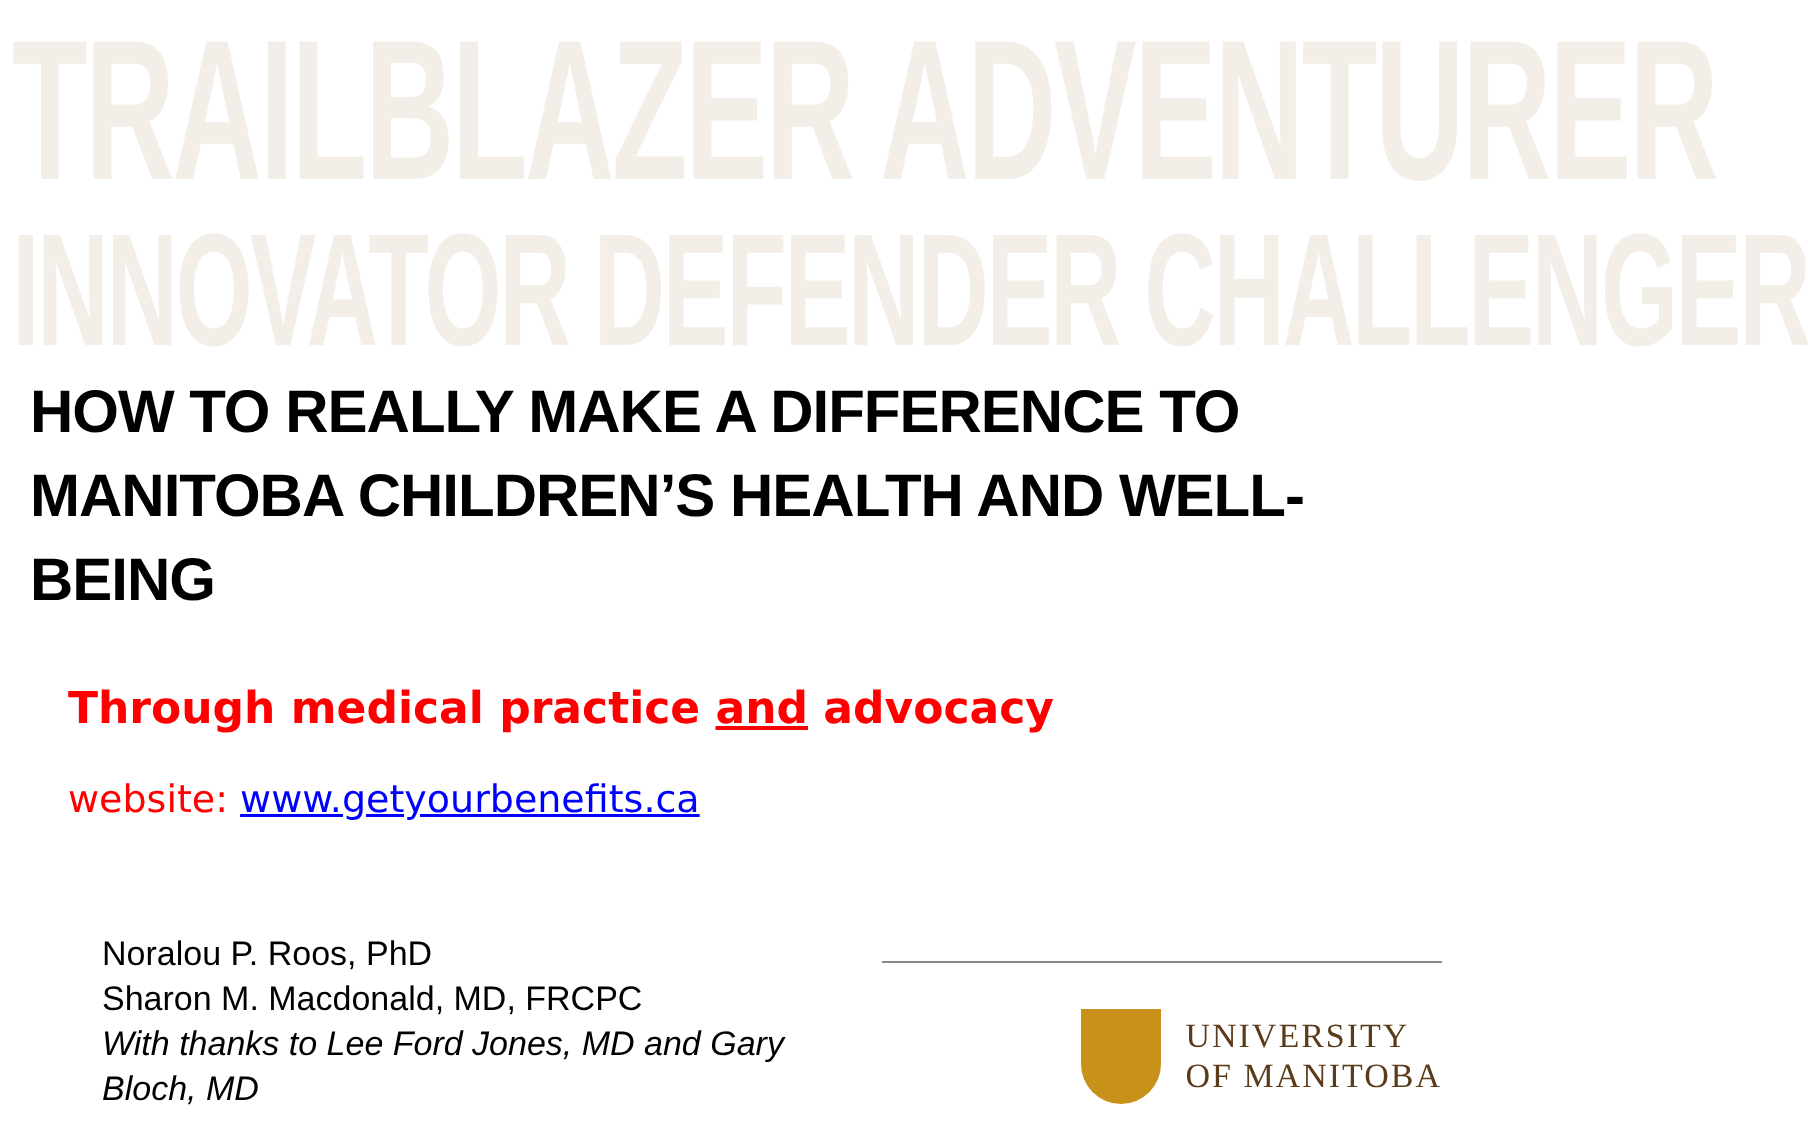TRAILBLAZER ADVENTURER
INNOVATOR DEFENDER CHALLENGER
HOW TO REALLY MAKE A DIFFERENCE TO MANITOBA CHILDREN’S HEALTH AND WELL-BEING
Through medical practice and advocacy
website: www.getyourbenefits.ca
Noralou P. Roos, PhD
Sharon M. Macdonald, MD, FRCPC
With thanks to Lee Ford Jones, MD and Gary Bloch, MD
UNIVERSITY
OF MANITOBA